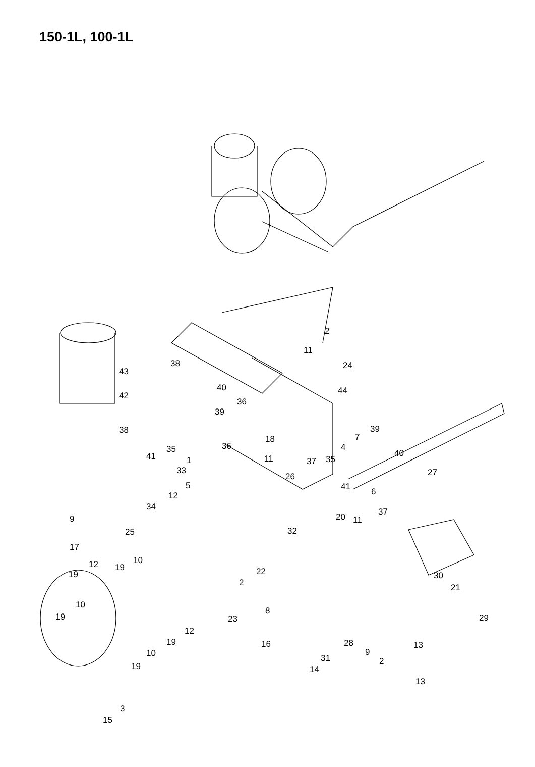150-1L, 100-1L
2
11
24
43
38
42
40
39
36
44
38
41
35
1
36
18
11
33
37
35
4
7
39
40
26
27
5
12
41
6
34
9
37
20
11
32
25
17
10
12
19
22
19
2
30
21
10
19
8
23
29
12
19
16
28
13
10
31
9
19
2
14
13
3
15